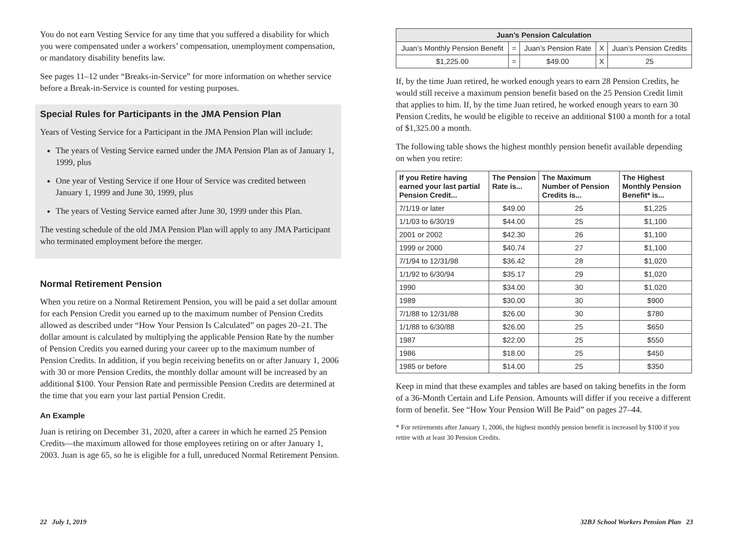You do not earn Vesting Service for any time that you suffered a disability for which you were compensated under a workers’ compensation, unemployment compensation, or mandatory disability benefits law.
See pages 11–12 under “Breaks-in-Service” for more information on whether service before a Break-in-Service is counted for vesting purposes.
Special Rules for Participants in the JMA Pension Plan
Years of Vesting Service for a Participant in the JMA Pension Plan will include:
The years of Vesting Service earned under the JMA Pension Plan as of January 1, 1999, plus
One year of Vesting Service if one Hour of Service was credited between January 1, 1999 and June 30, 1999, plus
The years of Vesting Service earned after June 30, 1999 under this Plan.
The vesting schedule of the old JMA Pension Plan will apply to any JMA Participant who terminated employment before the merger.
Normal Retirement Pension
When you retire on a Normal Retirement Pension, you will be paid a set dollar amount for each Pension Credit you earned up to the maximum number of Pension Credits allowed as described under “How Your Pension Is Calculated” on pages 20–21. The dollar amount is calculated by multiplying the applicable Pension Rate by the number of Pension Credits you earned during your career up to the maximum number of Pension Credits. In addition, if you begin receiving benefits on or after January 1, 2006 with 30 or more Pension Credits, the monthly dollar amount will be increased by an additional $100. Your Pension Rate and permissible Pension Credits are determined at the time that you earn your last partial Pension Credit.
An Example
Juan is retiring on December 31, 2020, after a career in which he earned 25 Pension Credits—the maximum allowed for those employees retiring on or after January 1, 2003. Juan is age 65, so he is eligible for a full, unreduced Normal Retirement Pension.
| Juan’s Pension Calculation | | | | |
| --- | --- | --- | --- | --- |
| Juan’s Monthly Pension Benefit | = | Juan’s Pension Rate | X | Juan’s Pension Credits |
| $1,225.00 | = | $49.00 | X | 25 |
If, by the time Juan retired, he worked enough years to earn 28 Pension Credits, he would still receive a maximum pension benefit based on the 25 Pension Credit limit that applies to him. If, by the time Juan retired, he worked enough years to earn 30 Pension Credits, he would be eligible to receive an additional $100 a month for a total of $1,325.00 a month.
The following table shows the highest monthly pension benefit available depending on when you retire:
| If you Retire having earned your last partial Pension Credit... | The Pension Rate is... | The Maximum Number of Pension Credits is... | The Highest Monthly Pension Benefit* is... |
| --- | --- | --- | --- |
| 7/1/19 or later | $49.00 | 25 | $1,225 |
| 1/1/03 to 6/30/19 | $44.00 | 25 | $1,100 |
| 2001 or 2002 | $42.30 | 26 | $1,100 |
| 1999 or 2000 | $40.74 | 27 | $1,100 |
| 7/1/94 to 12/31/98 | $36.42 | 28 | $1,020 |
| 1/1/92 to 6/30/94 | $35.17 | 29 | $1,020 |
| 1990 | $34.00 | 30 | $1,020 |
| 1989 | $30.00 | 30 | $900 |
| 7/1/88 to 12/31/88 | $26.00 | 30 | $780 |
| 1/1/88 to 6/30/88 | $26.00 | 25 | $650 |
| 1987 | $22.00 | 25 | $550 |
| 1986 | $18.00 | 25 | $450 |
| 1985 or before | $14.00 | 25 | $350 |
Keep in mind that these examples and tables are based on taking benefits in the form of a 36-Month Certain and Life Pension. Amounts will differ if you receive a different form of benefit. See “How Your Pension Will Be Paid” on pages 27–44.
* For retirements after January 1, 2006, the highest monthly pension benefit is increased by $100 if you retire with at least 30 Pension Credits.
22 July 1, 2019 32BJ School Workers Pension Plan 23